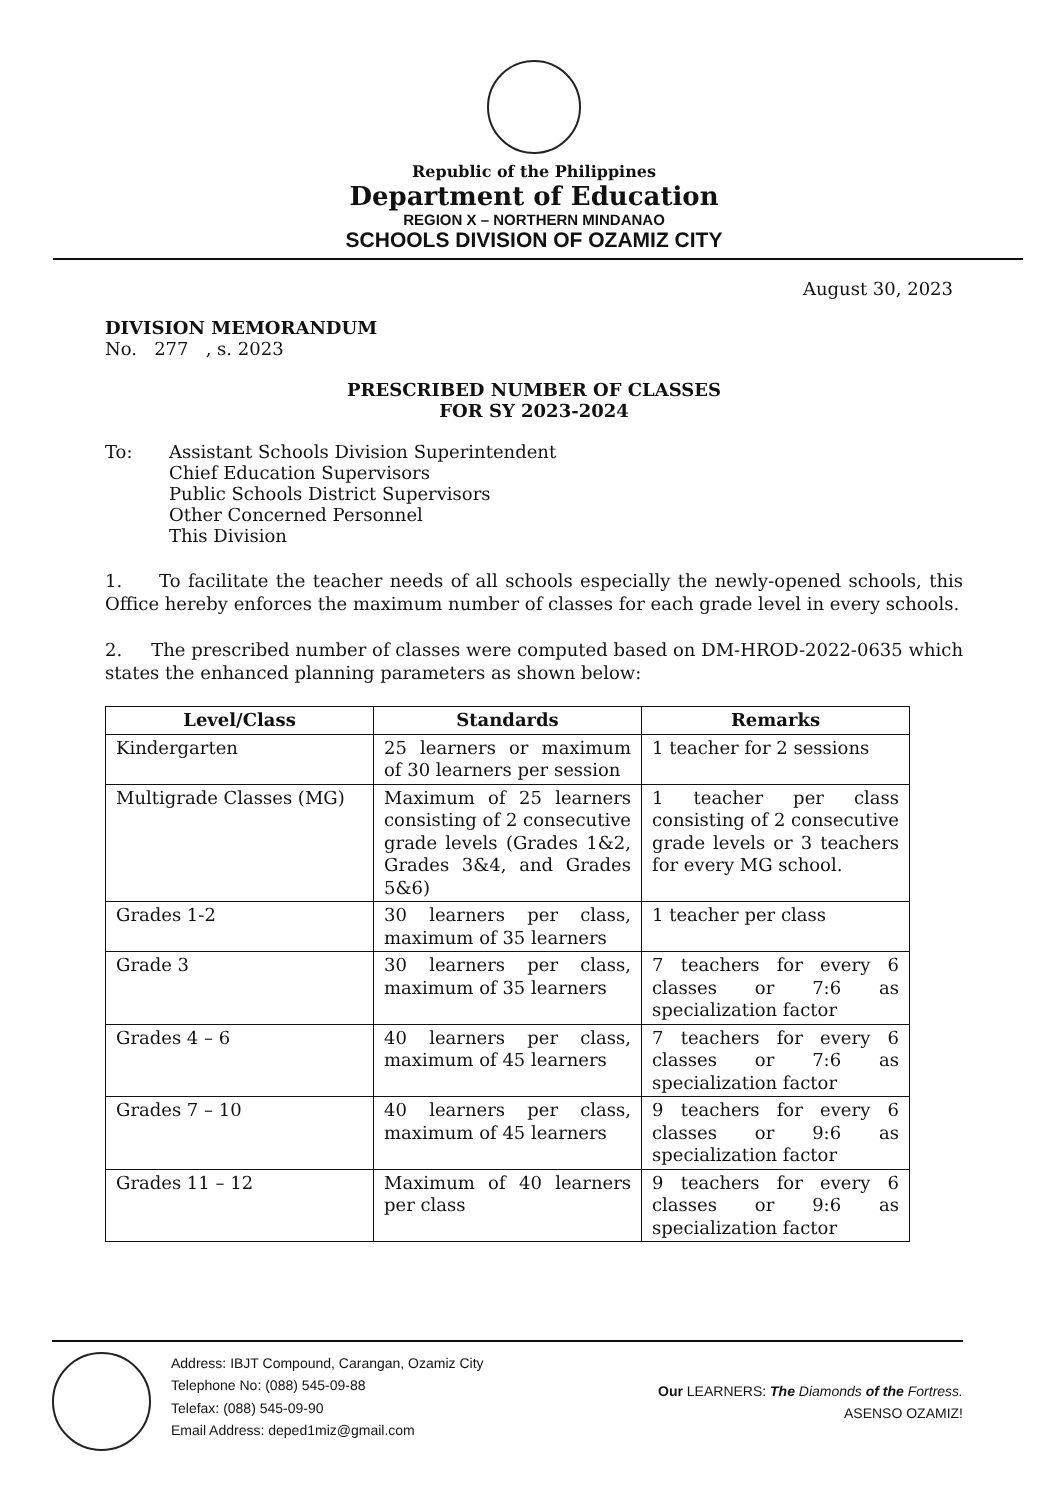Republic of the Philippines
Department of Education
REGION X – NORTHERN MINDANAO
SCHOOLS DIVISION OF OZAMIZ CITY
August 30, 2023
DIVISION MEMORANDUM
No. 277 , s. 2023
PRESCRIBED NUMBER OF CLASSES
FOR SY 2023-2024
To: Assistant Schools Division Superintendent
Chief Education Supervisors
Public Schools District Supervisors
Other Concerned Personnel
This Division
1. To facilitate the teacher needs of all schools especially the newly-opened schools, this Office hereby enforces the maximum number of classes for each grade level in every schools.
2. The prescribed number of classes were computed based on DM-HROD-2022-0635 which states the enhanced planning parameters as shown below:
| Level/Class | Standards | Remarks |
| --- | --- | --- |
| Kindergarten | 25 learners or maximum of 30 learners per session | 1 teacher for 2 sessions |
| Multigrade Classes (MG) | Maximum of 25 learners consisting of 2 consecutive grade levels (Grades 1&2, Grades 3&4, and Grades 5&6) | 1 teacher per class consisting of 2 consecutive grade levels or 3 teachers for every MG school. |
| Grades 1-2 | 30 learners per class, maximum of 35 learners | 1 teacher per class |
| Grade 3 | 30 learners per class, maximum of 35 learners | 7 teachers for every 6 classes or 7:6 as specialization factor |
| Grades 4 – 6 | 40 learners per class, maximum of 45 learners | 7 teachers for every 6 classes or 7:6 as specialization factor |
| Grades 7 – 10 | 40 learners per class, maximum of 45 learners | 9 teachers for every 6 classes or 9:6 as specialization factor |
| Grades 11 – 12 | Maximum of 40 learners per class | 9 teachers for every 6 classes or 9:6 as specialization factor |
Address: IBJT Compound, Carangan, Ozamiz City
Telephone No: (088) 545-09-88
Telefax: (088) 545-09-90
Email Address: deped1miz@gmail.com
Our LEARNERS: The Diamonds of the Fortress.
ASENSO OZAMIZ!